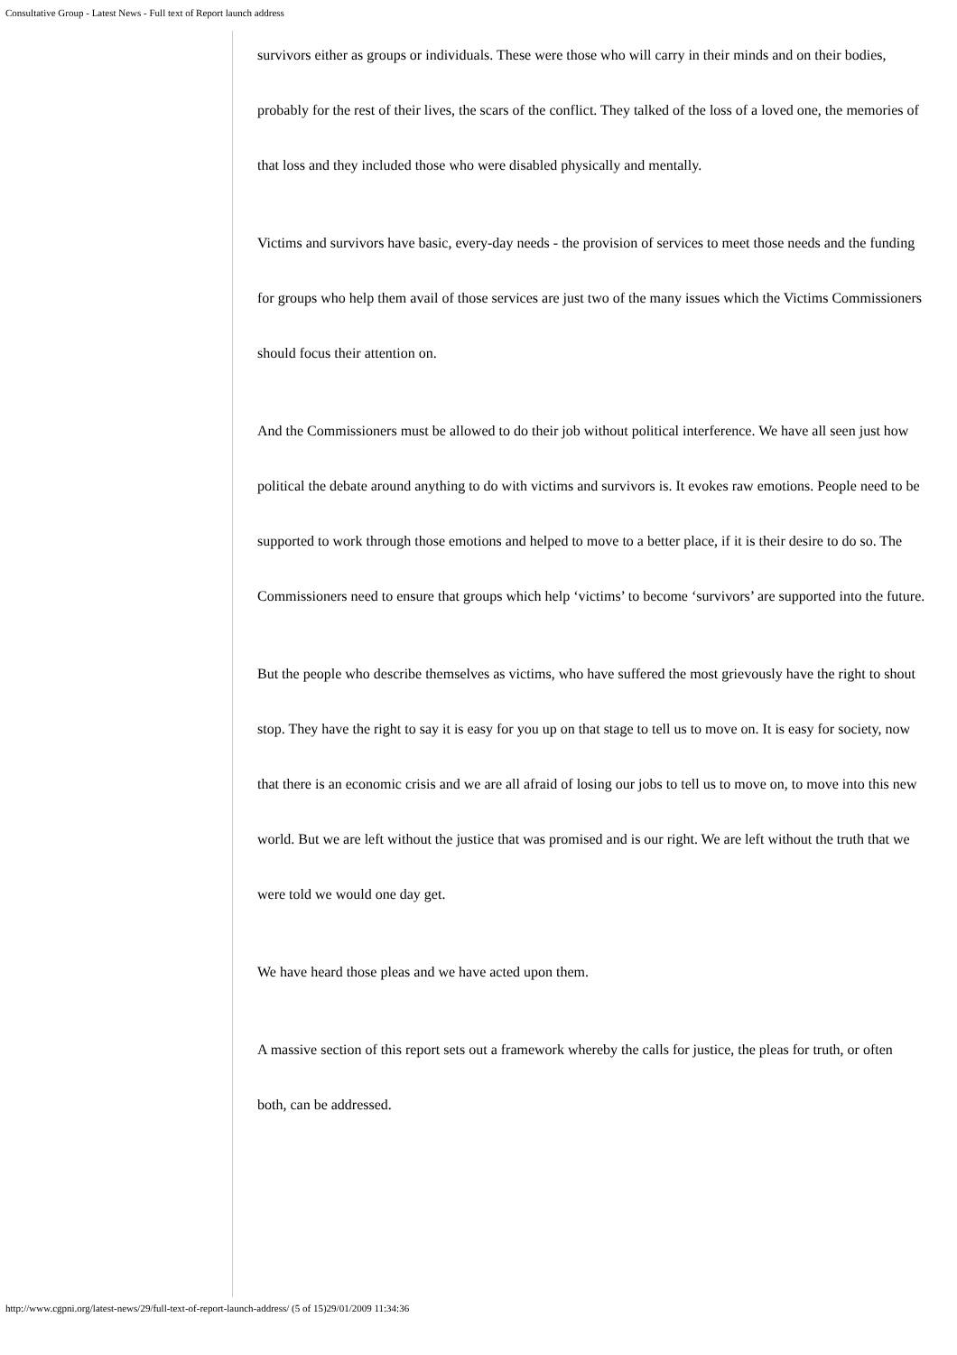Consultative Group - Latest News - Full text of Report launch address
survivors either as groups or individuals. These were those who will carry in their minds and on their bodies, probably for the rest of their lives, the scars of the conflict. They talked of the loss of a loved one, the memories of that loss and they included those who were disabled physically and mentally.
Victims and survivors have basic, every-day needs - the provision of services to meet those needs and the funding for groups who help them avail of those services are just two of the many issues which the Victims Commissioners should focus their attention on.
And the Commissioners must be allowed to do their job without political interference. We have all seen just how political the debate around anything to do with victims and survivors is. It evokes raw emotions. People need to be supported to work through those emotions and helped to move to a better place, if it is their desire to do so. The Commissioners need to ensure that groups which help ‘victims’ to become ‘survivors’ are supported into the future.
But the people who describe themselves as victims, who have suffered the most grievously have the right to shout stop. They have the right to say it is easy for you up on that stage to tell us to move on. It is easy for society, now that there is an economic crisis and we are all afraid of losing our jobs to tell us to move on, to move into this new world. But we are left without the justice that was promised and is our right. We are left without the truth that we were told we would one day get.
We have heard those pleas and we have acted upon them.
A massive section of this report sets out a framework whereby the calls for justice, the pleas for truth, or often both, can be addressed.
http://www.cgpni.org/latest-news/29/full-text-of-report-launch-address/ (5 of 15)29/01/2009 11:34:36